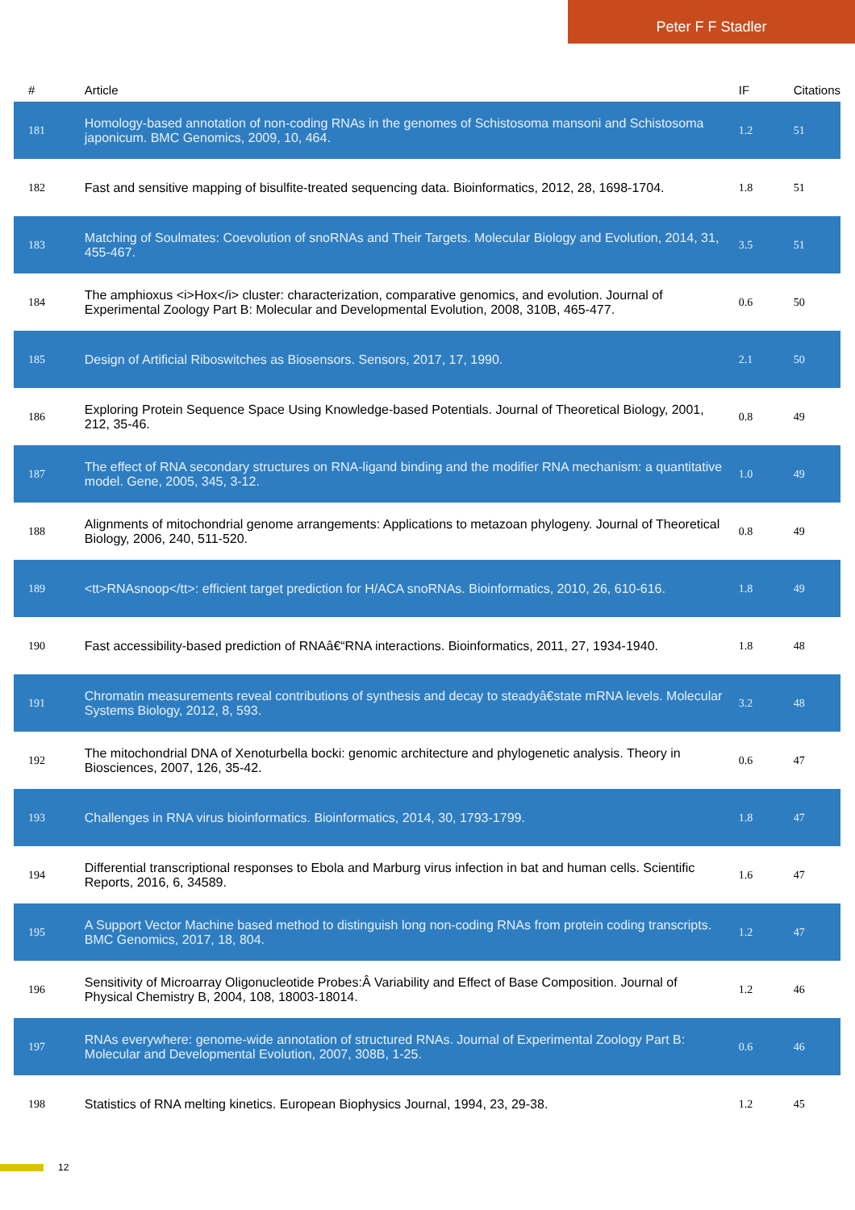Peter F F Stadler
| # | Article | IF | Citations |
| --- | --- | --- | --- |
| 181 | Homology-based annotation of non-coding RNAs in the genomes of Schistosoma mansoni and Schistosoma japonicum. BMC Genomics, 2009, 10, 464. | 1.2 | 51 |
| 182 | Fast and sensitive mapping of bisulfite-treated sequencing data. Bioinformatics, 2012, 28, 1698-1704. | 1.8 | 51 |
| 183 | Matching of Soulmates: Coevolution of snoRNAs and Their Targets. Molecular Biology and Evolution, 2014, 31, 455-467. | 3.5 | 51 |
| 184 | The amphioxus <i>Hox</i> cluster: characterization, comparative genomics, and evolution. Journal of Experimental Zoology Part B: Molecular and Developmental Evolution, 2008, 310B, 465-477. | 0.6 | 50 |
| 185 | Design of Artificial Riboswitches as Biosensors. Sensors, 2017, 17, 1990. | 2.1 | 50 |
| 186 | Exploring Protein Sequence Space Using Knowledge-based Potentials. Journal of Theoretical Biology, 2001, 212, 35-46. | 0.8 | 49 |
| 187 | The effect of RNA secondary structures on RNA-ligand binding and the modifier RNA mechanism: a quantitative model. Gene, 2005, 345, 3-12. | 1.0 | 49 |
| 188 | Alignments of mitochondrial genome arrangements: Applications to metazoan phylogeny. Journal of Theoretical Biology, 2006, 240, 511-520. | 0.8 | 49 |
| 189 | <tt>RNAsnoop</tt>: efficient target prediction for H/ACA snoRNAs. Bioinformatics, 2010, 26, 610-616. | 1.8 | 49 |
| 190 | Fast accessibility-based prediction of RNAâ€“RNA interactions. Bioinformatics, 2011, 27, 1934-1940. | 1.8 | 48 |
| 191 | Chromatin measurements reveal contributions of synthesis and decay to steadyâ€state mRNA levels. Molecular Systems Biology, 2012, 8, 593. | 3.2 | 48 |
| 192 | The mitochondrial DNA of Xenoturbella bocki: genomic architecture and phylogenetic analysis. Theory in Biosciences, 2007, 126, 35-42. | 0.6 | 47 |
| 193 | Challenges in RNA virus bioinformatics. Bioinformatics, 2014, 30, 1793-1799. | 1.8 | 47 |
| 194 | Differential transcriptional responses to Ebola and Marburg virus infection in bat and human cells. Scientific Reports, 2016, 6, 34589. | 1.6 | 47 |
| 195 | A Support Vector Machine based method to distinguish long non-coding RNAs from protein coding transcripts. BMC Genomics, 2017, 18, 804. | 1.2 | 47 |
| 196 | Sensitivity of Microarray Oligonucleotide Probes:Â Variability and Effect of Base Composition. Journal of Physical Chemistry B, 2004, 108, 18003-18014. | 1.2 | 46 |
| 197 | RNAs everywhere: genome-wide annotation of structured RNAs. Journal of Experimental Zoology Part B: Molecular and Developmental Evolution, 2007, 308B, 1-25. | 0.6 | 46 |
| 198 | Statistics of RNA melting kinetics. European Biophysics Journal, 1994, 23, 29-38. | 1.2 | 45 |
12